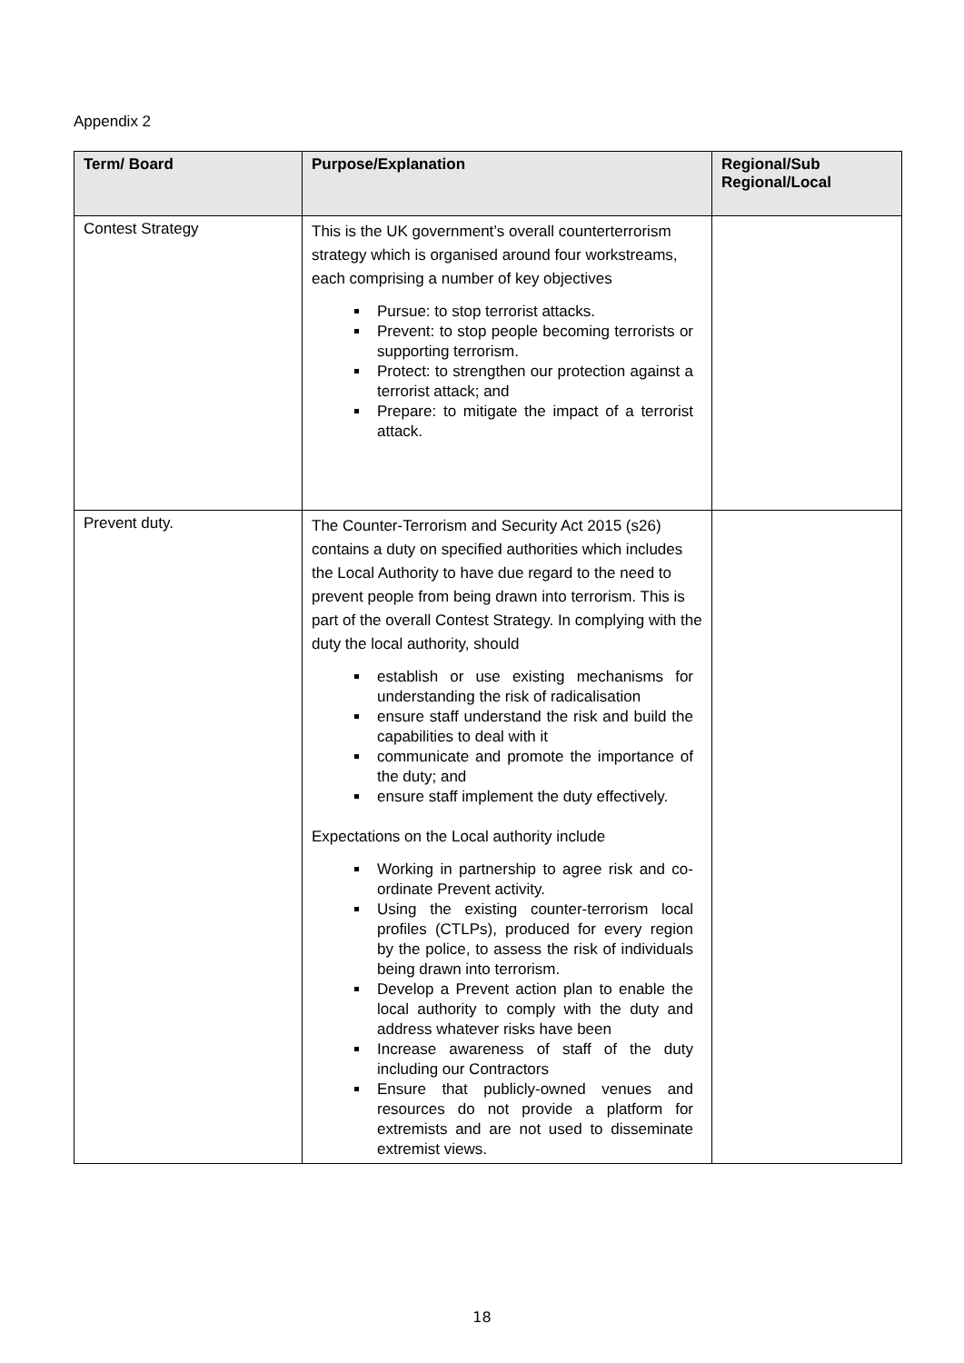Appendix 2
| Term/ Board | Purpose/Explanation | Regional/Sub Regional/Local |
| --- | --- | --- |
| Contest Strategy | This is the UK government’s overall counterterrorism strategy which is organised around four workstreams, each comprising a number of key objectives Pursue: to stop terrorist attacks. Prevent: to stop people becoming terrorists or supporting terrorism. Protect: to strengthen our protection against a terrorist attack; and Prepare: to mitigate the impact of a terrorist attack. | |
| Prevent duty. | The Counter-Terrorism and Security Act 2015 (s26) contains a duty on specified authorities which includes the Local Authority to have due regard to the need to prevent people from being drawn into terrorism. This is part of the overall Contest Strategy. In complying with the duty the local authority, should establish or use existing mechanisms for understanding the risk of radicalisation ensure staff understand the risk and build the capabilities to deal with it communicate and promote the importance of the duty; and ensure staff implement the duty effectively. Expectations on the Local authority include Working in partnership to agree risk and co-ordinate Prevent activity. Using the existing counter-terrorism local profiles (CTLPs), produced for every region by the police, to assess the risk of individuals being drawn into terrorism. Develop a Prevent action plan to enable the local authority to comply with the duty and address whatever risks have been Increase awareness of staff of the duty including our Contractors Ensure that publicly-owned venues and resources do not provide a platform for extremists and are not used to disseminate extremist views. | |
18